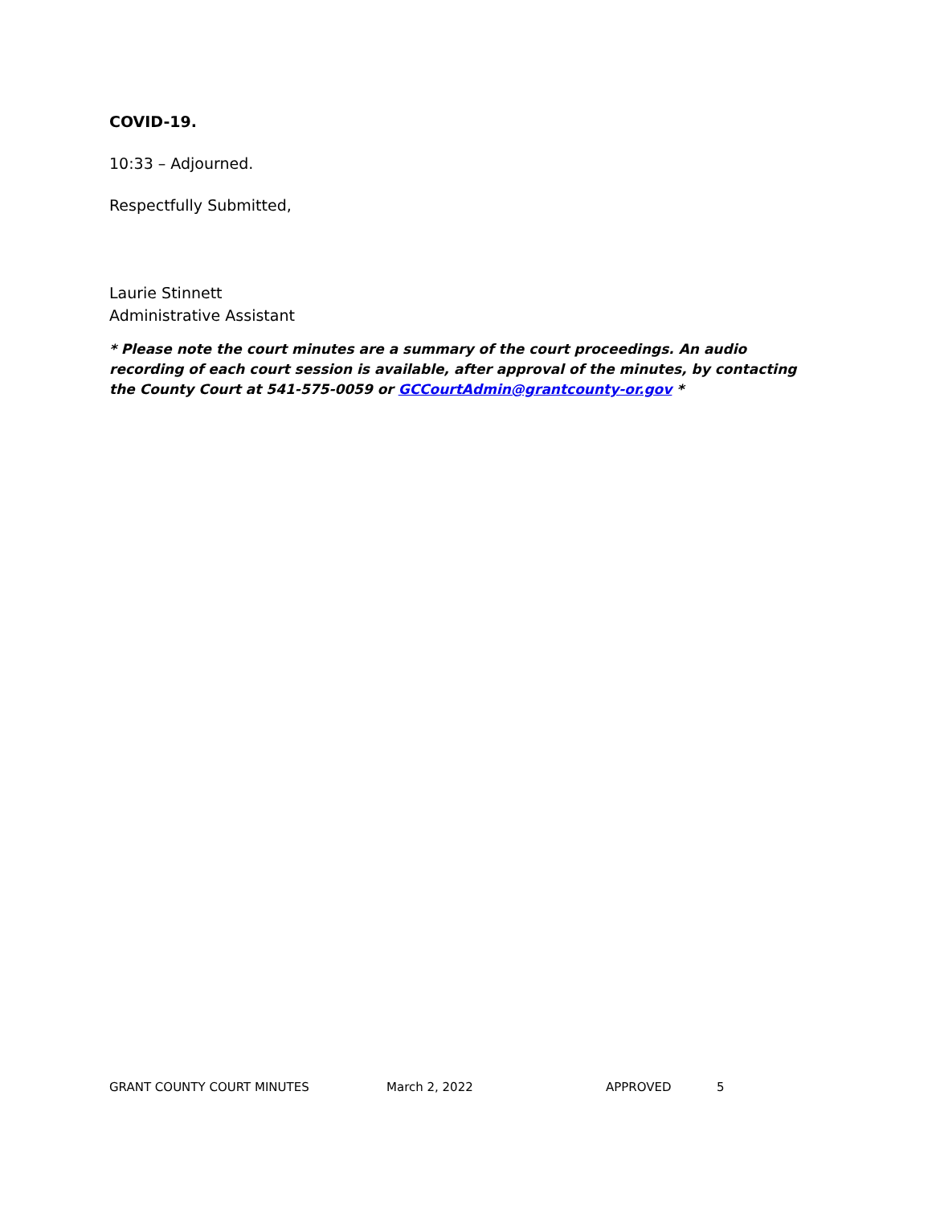COVID-19.
10:33 – Adjourned.
Respectfully Submitted,
Laurie Stinnett
Administrative Assistant
* Please note the court minutes are a summary of the court proceedings. An audio recording of each court session is available, after approval of the minutes, by contacting the County Court at 541-575-0059 or GCCourtAdmin@grantcounty-or.gov *
GRANT COUNTY COURT MINUTES March 2, 2022 APPROVED 5